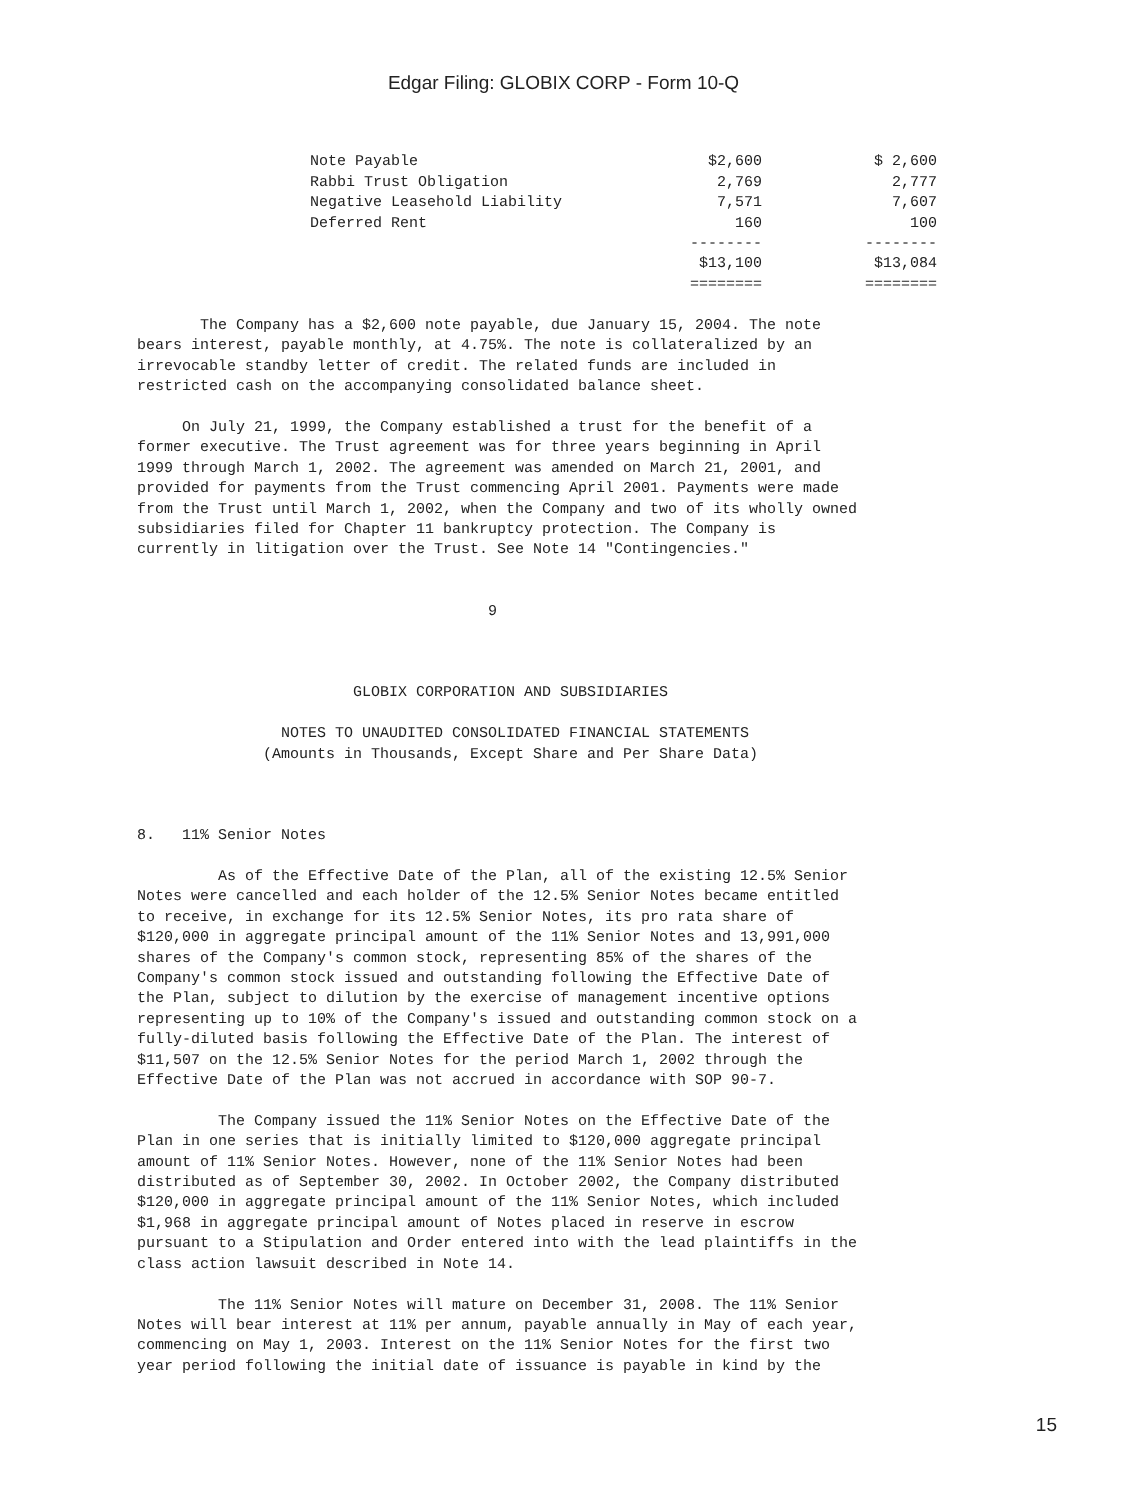Edgar Filing: GLOBIX CORP - Form 10-Q
| Note Payable | $2,600 | $ 2,600 |
| Rabbi Trust Obligation | 2,769 | 2,777 |
| Negative Leasehold Liability | 7,571 | 7,607 |
| Deferred Rent | 160 | 100 |
| | -------- | -------- |
| | $13,100 | $13,084 |
| | ======== | ======== |
The Company has a $2,600 note payable, due January 15, 2004. The note bears interest, payable monthly, at 4.75%. The note is collateralized by an irrevocable standby letter of credit. The related funds are included in restricted cash on the accompanying consolidated balance sheet. On July 21, 1999, the Company established a trust for the benefit of a former executive. The Trust agreement was for three years beginning in April 1999 through March 1, 2002. The agreement was amended on March 21, 2001, and provided for payments from the Trust commencing April 2001. Payments were made from the Trust until March 1, 2002, when the Company and two of its wholly owned subsidiaries filed for Chapter 11 bankruptcy protection. The Company is currently in litigation over the Trust. See Note 14 "Contingencies." 9 GLOBIX CORPORATION AND SUBSIDIARIES NOTES TO UNAUDITED CONSOLIDATED FINANCIAL STATEMENTS (Amounts in Thousands, Except Share and Per Share Data) 8. 11% Senior Notes As of the Effective Date of the Plan, all of the existing 12.5% Senior Notes were cancelled and each holder of the 12.5% Senior Notes became entitled to receive, in exchange for its 12.5% Senior Notes, its pro rata share of $120,000 in aggregate principal amount of the 11% Senior Notes and 13,991,000 shares of the Company's common stock, representing 85% of the shares of the Company's common stock issued and outstanding following the Effective Date of the Plan, subject to dilution by the exercise of management incentive options representing up to 10% of the Company's issued and outstanding common stock on a fully-diluted basis following the Effective Date of the Plan. The interest of $11,507 on the 12.5% Senior Notes for the period March 1, 2002 through the Effective Date of the Plan was not accrued in accordance with SOP 90-7. The Company issued the 11% Senior Notes on the Effective Date of the Plan in one series that is initially limited to $120,000 aggregate principal amount of 11% Senior Notes. However, none of the 11% Senior Notes had been distributed as of September 30, 2002. In October 2002, the Company distributed $120,000 in aggregate principal amount of the 11% Senior Notes, which included $1,968 in aggregate principal amount of Notes placed in reserve in escrow pursuant to a Stipulation and Order entered into with the lead plaintiffs in the class action lawsuit described in Note 14. The 11% Senior Notes will mature on December 31, 2008. The 11% Senior Notes will bear interest at 11% per annum, payable annually in May of each year, commencing on May 1, 2003. Interest on the 11% Senior Notes for the first two year period following the initial date of issuance is payable in kind by the
15